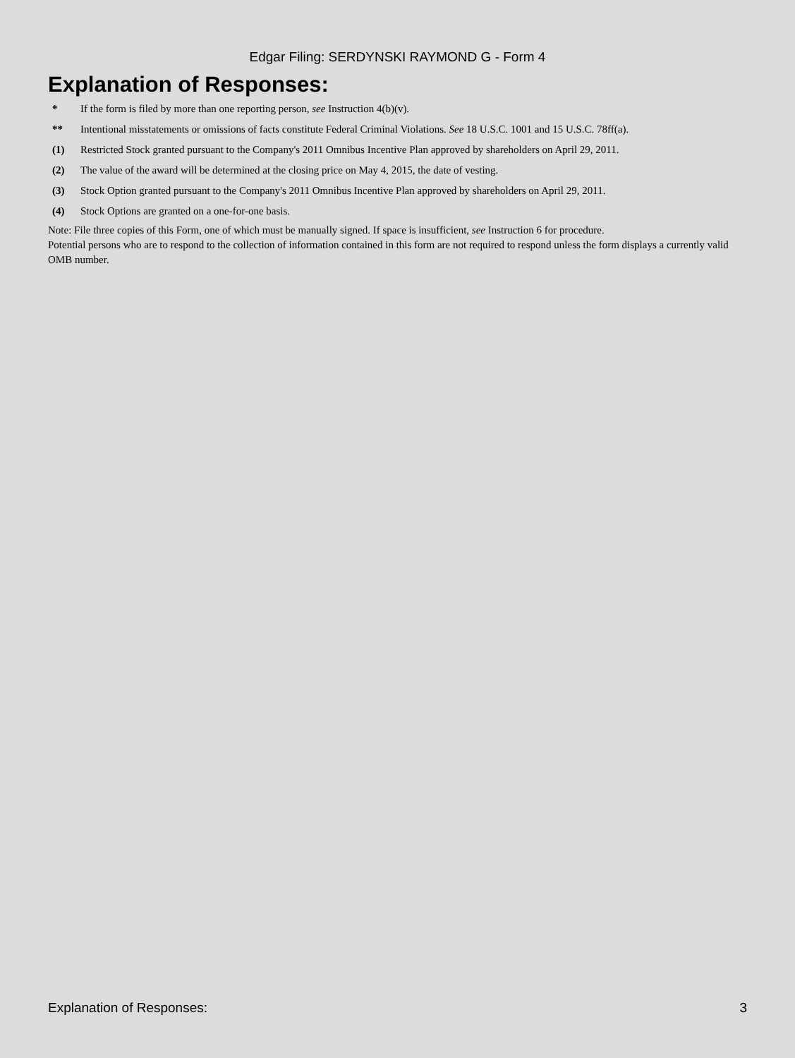Edgar Filing: SERDYNSKI RAYMOND G - Form 4
Explanation of Responses:
| * | If the form is filed by more than one reporting person, see Instruction 4(b)(v). |
| ** | Intentional misstatements or omissions of facts constitute Federal Criminal Violations. See 18 U.S.C. 1001 and 15 U.S.C. 78ff(a). |
| (1) | Restricted Stock granted pursuant to the Company's 2011 Omnibus Incentive Plan approved by shareholders on April 29, 2011. |
| (2) | The value of the award will be determined at the closing price on May 4, 2015, the date of vesting. |
| (3) | Stock Option granted pursuant to the Company's 2011 Omnibus Incentive Plan approved by shareholders on April 29, 2011. |
| (4) | Stock Options are granted on a one-for-one basis. |
Note: File three copies of this Form, one of which must be manually signed. If space is insufficient, see Instruction 6 for procedure.
Potential persons who are to respond to the collection of information contained in this form are not required to respond unless the form displays a currently valid OMB number.
Explanation of Responses: 3